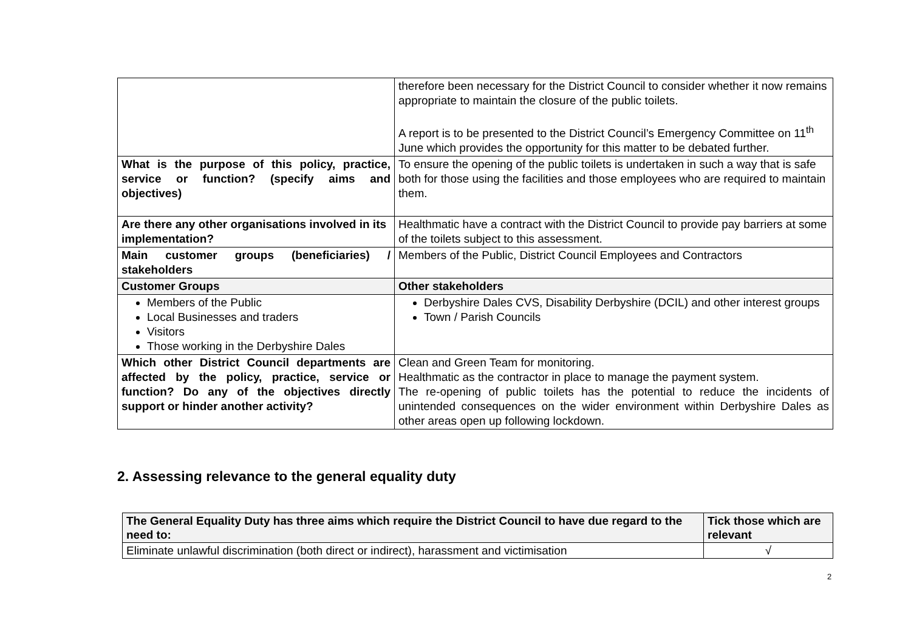| | therefore been necessary for the District Council to consider whether it now remains appropriate to maintain the closure of the public toilets. A report is to be presented to the District Council’s Emergency Committee on 11<sup>th</sup> June which provides the opportunity for this matter to be debated further. |
| What is the purpose of this policy, practice, service or function? (specify aims and objectives) | To ensure the opening of the public toilets is undertaken in such a way that is safe both for those using the facilities and those employees who are required to maintain them. |
| Are there any other organisations involved in its implementation? | Healthmatic have a contract with the District Council to provide pay barriers at some of the toilets subject to this assessment. |
| Main customer groups (beneficiaries) / stakeholders | Members of the Public, District Council Employees and Contractors |
| Customer Groups | Other stakeholders |
| Members of the Public Local Businesses and traders Visitors Those working in the Derbyshire Dales | Derbyshire Dales CVS, Disability Derbyshire (DCIL) and other interest groups Town / Parish Councils |
| Which other District Council departments are affected by the policy, practice, service or function? Do any of the objectives directly support or hinder another activity? | Clean and Green Team for monitoring. Healthmatic as the contractor in place to manage the payment system. The re-opening of public toilets has the potential to reduce the incidents of unintended consequences on the wider environment within Derbyshire Dales as other areas open up following lockdown. |
2. Assessing relevance to the general equality duty
| The General Equality Duty has three aims which require the District Council to have due regard to the need to: | Tick those which are relevant |
| Eliminate unlawful discrimination (both direct or indirect), harassment and victimisation | √ |
2